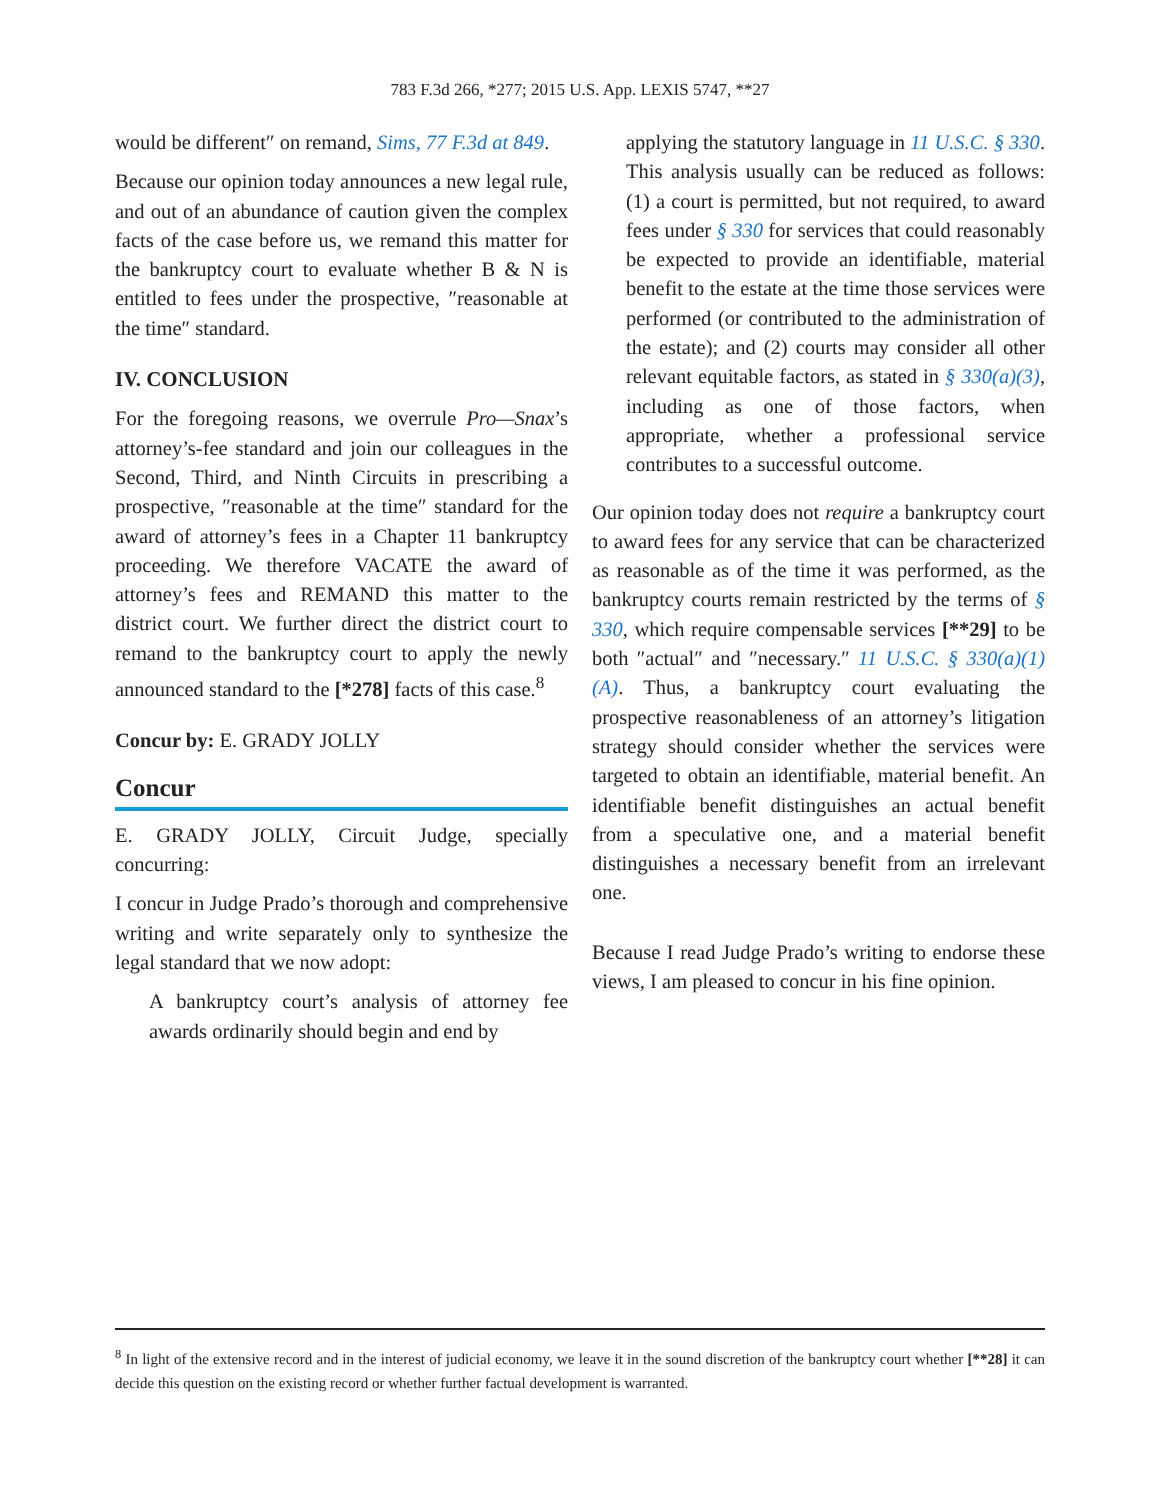783 F.3d 266, *277; 2015 U.S. App. LEXIS 5747, **27
would be different″ on remand, Sims, 77 F.3d at 849.
Because our opinion today announces a new legal rule, and out of an abundance of caution given the complex facts of the case before us, we remand this matter for the bankruptcy court to evaluate whether B & N is entitled to fees under the prospective, ″reasonable at the time″ standard.
IV. CONCLUSION
For the foregoing reasons, we overrule Pro—Snax’s attorney’s-fee standard and join our colleagues in the Second, Third, and Ninth Circuits in prescribing a prospective, ″reasonable at the time″ standard for the award of attorney’s fees in a Chapter 11 bankruptcy proceeding. We therefore VACATE the award of attorney’s fees and REMAND this matter to the district court. We further direct the district court to remand to the bankruptcy court to apply the newly announced standard to the [*278] facts of this case.<sup>8</sup>
Concur by: E. GRADY JOLLY
Concur
E. GRADY JOLLY, Circuit Judge, specially concurring:
I concur in Judge Prado’s thorough and comprehensive writing and write separately only to synthesize the legal standard that we now adopt:
A bankruptcy court’s analysis of attorney fee awards ordinarily should begin and end by
applying the statutory language in 11 U.S.C. § 330. This analysis usually can be reduced as follows: (1) a court is permitted, but not required, to award fees under § 330 for services that could reasonably be expected to provide an identifiable, material benefit to the estate at the time those services were performed (or contributed to the administration of the estate); and (2) courts may consider all other relevant equitable factors, as stated in § 330(a)(3), including as one of those factors, when appropriate, whether a professional service contributes to a successful outcome.
Our opinion today does not require a bankruptcy court to award fees for any service that can be characterized as reasonable as of the time it was performed, as the bankruptcy courts remain restricted by the terms of § 330, which require compensable services [**29] to be both ″actual″ and ″necessary.″ 11 U.S.C. § 330(a)(1)(A). Thus, a bankruptcy court evaluating the prospective reasonableness of an attorney’s litigation strategy should consider whether the services were targeted to obtain an identifiable, material benefit. An identifiable benefit distinguishes an actual benefit from a speculative one, and a material benefit distinguishes a necessary benefit from an irrelevant one.
Because I read Judge Prado’s writing to endorse these views, I am pleased to concur in his fine opinion.
<sup>8</sup> In light of the extensive record and in the interest of judicial economy, we leave it in the sound discretion of the bankruptcy court whether [**28] it can decide this question on the existing record or whether further factual development is warranted.